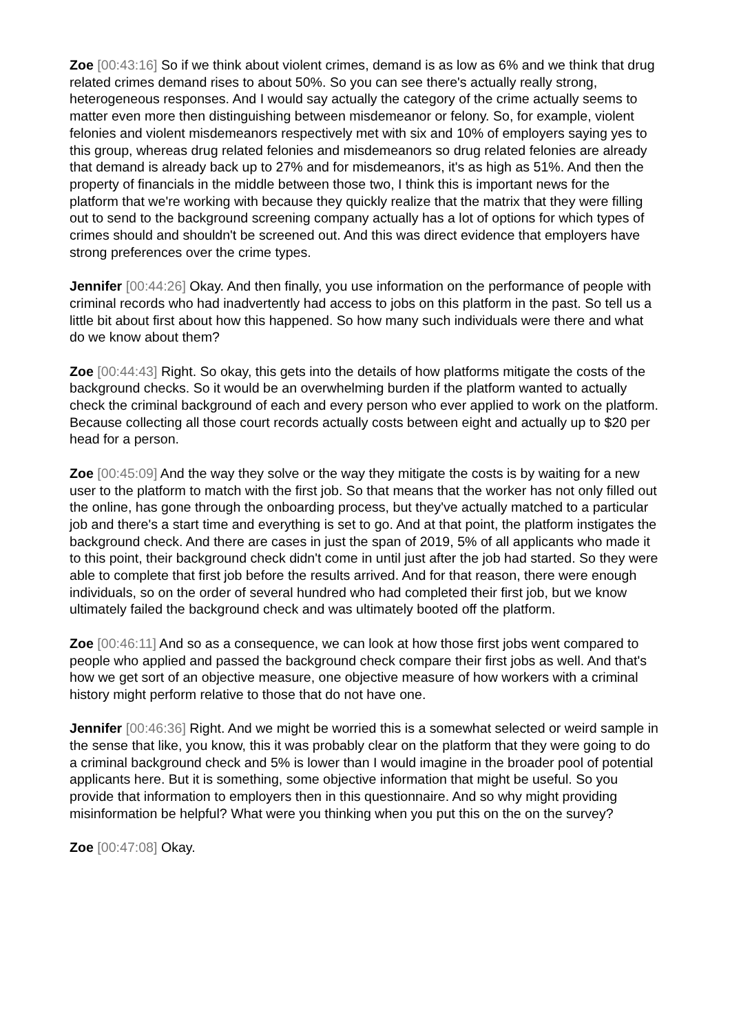Zoe [00:43:16] So if we think about violent crimes, demand is as low as 6% and we think that drug related crimes demand rises to about 50%. So you can see there's actually really strong, heterogeneous responses. And I would say actually the category of the crime actually seems to matter even more then distinguishing between misdemeanor or felony. So, for example, violent felonies and violent misdemeanors respectively met with six and 10% of employers saying yes to this group, whereas drug related felonies and misdemeanors so drug related felonies are already that demand is already back up to 27% and for misdemeanors, it's as high as 51%. And then the property of financials in the middle between those two, I think this is important news for the platform that we're working with because they quickly realize that the matrix that they were filling out to send to the background screening company actually has a lot of options for which types of crimes should and shouldn't be screened out. And this was direct evidence that employers have strong preferences over the crime types.
Jennifer [00:44:26] Okay. And then finally, you use information on the performance of people with criminal records who had inadvertently had access to jobs on this platform in the past. So tell us a little bit about first about how this happened. So how many such individuals were there and what do we know about them?
Zoe [00:44:43] Right. So okay, this gets into the details of how platforms mitigate the costs of the background checks. So it would be an overwhelming burden if the platform wanted to actually check the criminal background of each and every person who ever applied to work on the platform. Because collecting all those court records actually costs between eight and actually up to $20 per head for a person.
Zoe [00:45:09] And the way they solve or the way they mitigate the costs is by waiting for a new user to the platform to match with the first job. So that means that the worker has not only filled out the online, has gone through the onboarding process, but they've actually matched to a particular job and there's a start time and everything is set to go. And at that point, the platform instigates the background check. And there are cases in just the span of 2019, 5% of all applicants who made it to this point, their background check didn't come in until just after the job had started. So they were able to complete that first job before the results arrived. And for that reason, there were enough individuals, so on the order of several hundred who had completed their first job, but we know ultimately failed the background check and was ultimately booted off the platform.
Zoe [00:46:11] And so as a consequence, we can look at how those first jobs went compared to people who applied and passed the background check compare their first jobs as well. And that's how we get sort of an objective measure, one objective measure of how workers with a criminal history might perform relative to those that do not have one.
Jennifer [00:46:36] Right. And we might be worried this is a somewhat selected or weird sample in the sense that like, you know, this it was probably clear on the platform that they were going to do a criminal background check and 5% is lower than I would imagine in the broader pool of potential applicants here. But it is something, some objective information that might be useful. So you provide that information to employers then in this questionnaire. And so why might providing misinformation be helpful? What were you thinking when you put this on the on the survey?
Zoe [00:47:08] Okay.